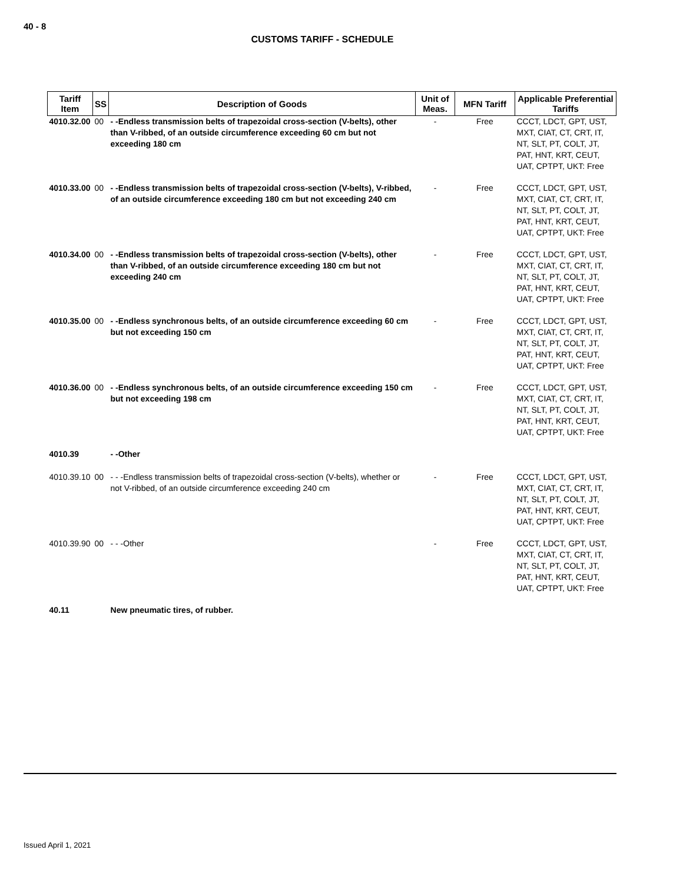40 - 8
CUSTOMS TARIFF - SCHEDULE
| Tariff Item | SS | Description of Goods | Unit of Meas. | MFN Tariff | Applicable Preferential Tariffs |
| --- | --- | --- | --- | --- | --- |
| 4010.32.00 | 00 | - -Endless transmission belts of trapezoidal cross-section (V-belts), other than V-ribbed, of an outside circumference exceeding 60 cm but not exceeding 180 cm | - | Free | CCCT, LDCT, GPT, UST, MXT, CIAT, CT, CRT, IT, NT, SLT, PT, COLT, JT, PAT, HNT, KRT, CEUT, UAT, CPTPT, UKT: Free |
| 4010.33.00 | 00 | - -Endless transmission belts of trapezoidal cross-section (V-belts), V-ribbed, of an outside circumference exceeding 180 cm but not exceeding 240 cm | - | Free | CCCT, LDCT, GPT, UST, MXT, CIAT, CT, CRT, IT, NT, SLT, PT, COLT, JT, PAT, HNT, KRT, CEUT, UAT, CPTPT, UKT: Free |
| 4010.34.00 | 00 | - -Endless transmission belts of trapezoidal cross-section (V-belts), other than V-ribbed, of an outside circumference exceeding 180 cm but not exceeding 240 cm | - | Free | CCCT, LDCT, GPT, UST, MXT, CIAT, CT, CRT, IT, NT, SLT, PT, COLT, JT, PAT, HNT, KRT, CEUT, UAT, CPTPT, UKT: Free |
| 4010.35.00 | 00 | - -Endless synchronous belts, of an outside circumference exceeding 60 cm but not exceeding 150 cm | - | Free | CCCT, LDCT, GPT, UST, MXT, CIAT, CT, CRT, IT, NT, SLT, PT, COLT, JT, PAT, HNT, KRT, CEUT, UAT, CPTPT, UKT: Free |
| 4010.36.00 | 00 | - -Endless synchronous belts, of an outside circumference exceeding 150 cm but not exceeding 198 cm | - | Free | CCCT, LDCT, GPT, UST, MXT, CIAT, CT, CRT, IT, NT, SLT, PT, COLT, JT, PAT, HNT, KRT, CEUT, UAT, CPTPT, UKT: Free |
| 4010.39 | | - -Other | | | |
| 4010.39.10 | 00 | - - -Endless transmission belts of trapezoidal cross-section (V-belts), whether or not V-ribbed, of an outside circumference exceeding 240 cm | - | Free | CCCT, LDCT, GPT, UST, MXT, CIAT, CT, CRT, IT, NT, SLT, PT, COLT, JT, PAT, HNT, KRT, CEUT, UAT, CPTPT, UKT: Free |
| 4010.39.90 | 00 | - - -Other | - | Free | CCCT, LDCT, GPT, UST, MXT, CIAT, CT, CRT, IT, NT, SLT, PT, COLT, JT, PAT, HNT, KRT, CEUT, UAT, CPTPT, UKT: Free |
| 40.11 | | New pneumatic tires, of rubber. | | | |
Issued April 1, 2021